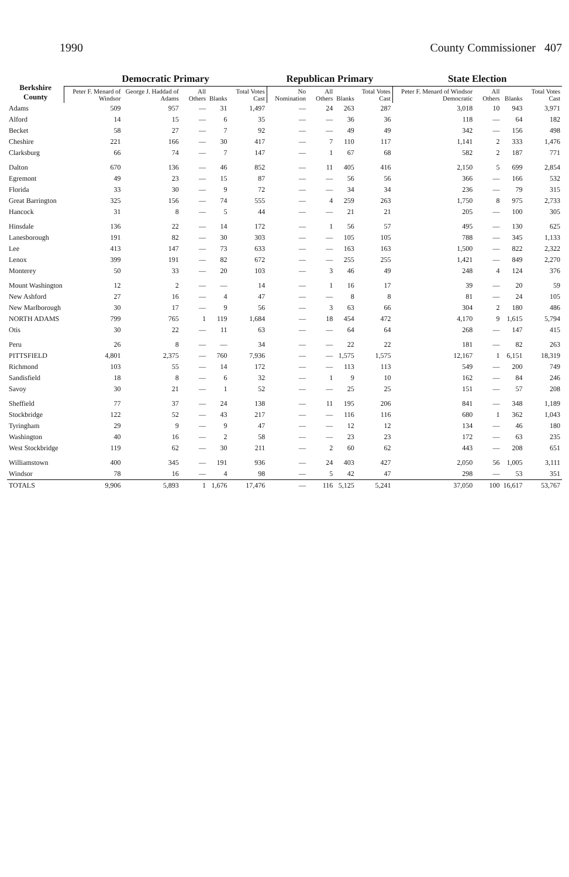1990 County Commissioner 407
| Berkshire County | Democratic Primary | | | | | Republican Primary | | | | State Election | | | |
| --- | --- | --- | --- | --- | --- | --- | --- | --- | --- | --- | --- | --- | --- |
| | Peter F. Menard of Windsor | George J. Haddad of Adams | All Others | Blanks | Total Votes Cast | No Nomination | All Others | Blanks | Total Votes Cast | Peter F. Menard of Windsor Democratic | All Others | Blanks | Total Votes Cast |
| Adams | 509 | 957 | — | 31 | 1,497 | — | 24 | 263 | 287 | 3,018 | 10 | 943 | 3,971 |
| Alford | 14 | 15 | — | 6 | 35 | — | — | 36 | 36 | 118 | — | 64 | 182 |
| Becket | 58 | 27 | — | 7 | 92 | — | — | 49 | 49 | 342 | — | 156 | 498 |
| Cheshire | 221 | 166 | — | 30 | 417 | — | 7 | 110 | 117 | 1,141 | 2 | 333 | 1,476 |
| Clarksburg | 66 | 74 | — | 7 | 147 | — | 1 | 67 | 68 | 582 | 2 | 187 | 771 |
| Dalton | 670 | 136 | — | 46 | 852 | — | 11 | 405 | 416 | 2,150 | 5 | 699 | 2,854 |
| Egremont | 49 | 23 | — | 15 | 87 | — | — | 56 | 56 | 366 | — | 166 | 532 |
| Florida | 33 | 30 | — | 9 | 72 | — | — | 34 | 34 | 236 | — | 79 | 315 |
| Great Barrington | 325 | 156 | — | 74 | 555 | — | 4 | 259 | 263 | 1,750 | 8 | 975 | 2,733 |
| Hancock | 31 | 8 | — | 5 | 44 | — | — | 21 | 21 | 205 | — | 100 | 305 |
| Hinsdale | 136 | 22 | — | 14 | 172 | — | 1 | 56 | 57 | 495 | — | 130 | 625 |
| Lanesborough | 191 | 82 | — | 30 | 303 | — | — | 105 | 105 | 788 | — | 345 | 1,133 |
| Lee | 413 | 147 | — | 73 | 633 | — | — | 163 | 163 | 1,500 | — | 822 | 2,322 |
| Lenox | 399 | 191 | — | 82 | 672 | — | — | 255 | 255 | 1,421 | — | 849 | 2,270 |
| Monterey | 50 | 33 | — | 20 | 103 | — | 3 | 46 | 49 | 248 | 4 | 124 | 376 |
| Mount Washington | 12 | 2 | — | — | 14 | — | 1 | 16 | 17 | 39 | — | 20 | 59 |
| New Ashford | 27 | 16 | — | 4 | 47 | — | — | 8 | 8 | 81 | — | 24 | 105 |
| New Marlborough | 30 | 17 | — | 9 | 56 | — | 3 | 63 | 66 | 304 | 2 | 180 | 486 |
| NORTH ADAMS | 799 | 765 | 1 | 119 | 1,684 | — | 18 | 454 | 472 | 4,170 | 9 | 1,615 | 5,794 |
| Otis | 30 | 22 | — | 11 | 63 | — | — | 64 | 64 | 268 | — | 147 | 415 |
| Peru | 26 | 8 | — | — | 34 | — | — | 22 | 22 | 181 | — | 82 | 263 |
| PITTSFIELD | 4,801 | 2,375 | — | 760 | 7,936 | — | — | 1,575 | 1,575 | 12,167 | 1 | 6,151 | 18,319 |
| Richmond | 103 | 55 | — | 14 | 172 | — | — | 113 | 113 | 549 | — | 200 | 749 |
| Sandisfield | 18 | 8 | — | 6 | 32 | — | 1 | 9 | 10 | 162 | — | 84 | 246 |
| Savoy | 30 | 21 | — | 1 | 52 | — | — | 25 | 25 | 151 | — | 57 | 208 |
| Sheffield | 77 | 37 | — | 24 | 138 | — | 11 | 195 | 206 | 841 | — | 348 | 1,189 |
| Stockbridge | 122 | 52 | — | 43 | 217 | — | — | 116 | 116 | 680 | 1 | 362 | 1,043 |
| Tyringham | 29 | 9 | — | 9 | 47 | — | — | 12 | 12 | 134 | — | 46 | 180 |
| Washington | 40 | 16 | — | 2 | 58 | — | — | 23 | 23 | 172 | — | 63 | 235 |
| West Stockbridge | 119 | 62 | — | 30 | 211 | — | 2 | 60 | 62 | 443 | — | 208 | 651 |
| Williamstown | 400 | 345 | — | 191 | 936 | — | 24 | 403 | 427 | 2,050 | 56 | 1,005 | 3,111 |
| Windsor | 78 | 16 | — | 4 | 98 | — | 5 | 42 | 47 | 298 | — | 53 | 351 |
| TOTALS | 9,906 | 5,893 | 1 | 1,676 | 17,476 | — | 116 | 5,125 | 5,241 | 37,050 | 100 | 16,617 | 53,767 |